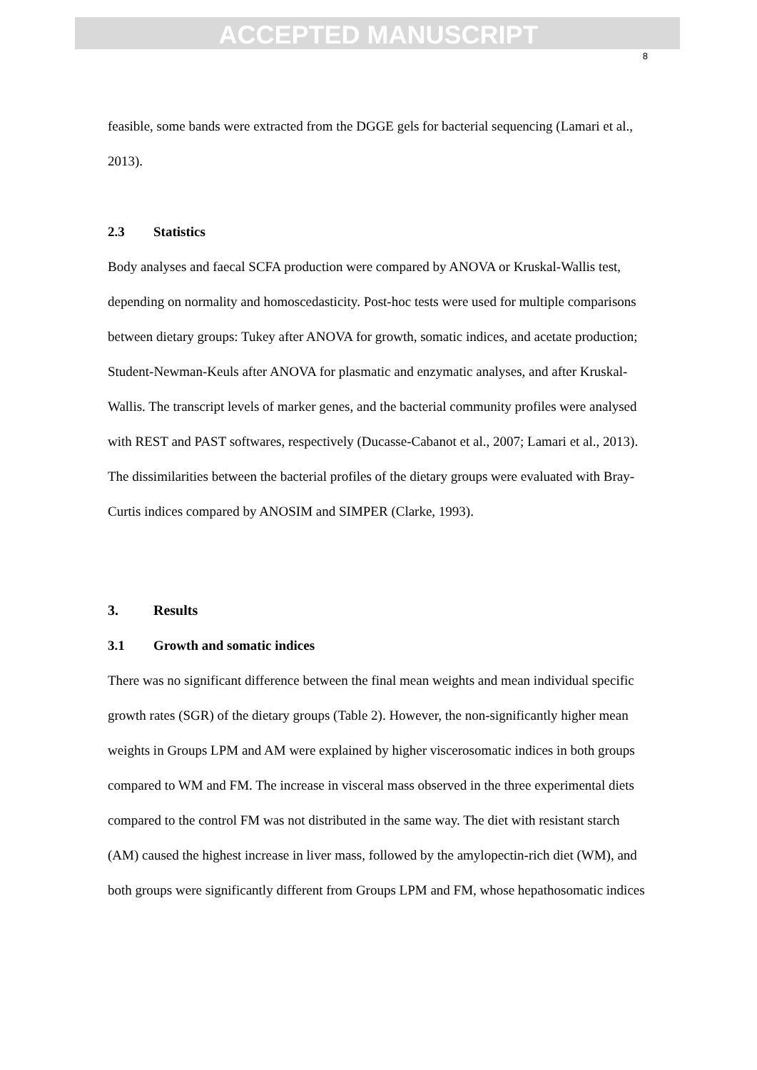ACCEPTED MANUSCRIPT
8
feasible, some bands were extracted from the DGGE gels for bacterial sequencing (Lamari et al., 2013).
2.3 Statistics
Body analyses and faecal SCFA production were compared by ANOVA or Kruskal-Wallis test, depending on normality and homoscedasticity. Post-hoc tests were used for multiple comparisons between dietary groups: Tukey after ANOVA for growth, somatic indices, and acetate production; Student-Newman-Keuls after ANOVA for plasmatic and enzymatic analyses, and after Kruskal-Wallis. The transcript levels of marker genes, and the bacterial community profiles were analysed with REST and PAST softwares, respectively (Ducasse-Cabanot et al., 2007; Lamari et al., 2013). The dissimilarities between the bacterial profiles of the dietary groups were evaluated with Bray-Curtis indices compared by ANOSIM and SIMPER (Clarke, 1993).
3. Results
3.1 Growth and somatic indices
There was no significant difference between the final mean weights and mean individual specific growth rates (SGR) of the dietary groups (Table 2). However, the non-significantly higher mean weights in Groups LPM and AM were explained by higher viscerosomatic indices in both groups compared to WM and FM. The increase in visceral mass observed in the three experimental diets compared to the control FM was not distributed in the same way. The diet with resistant starch (AM) caused the highest increase in liver mass, followed by the amylopectin-rich diet (WM), and both groups were significantly different from Groups LPM and FM, whose hepathosomatic indices